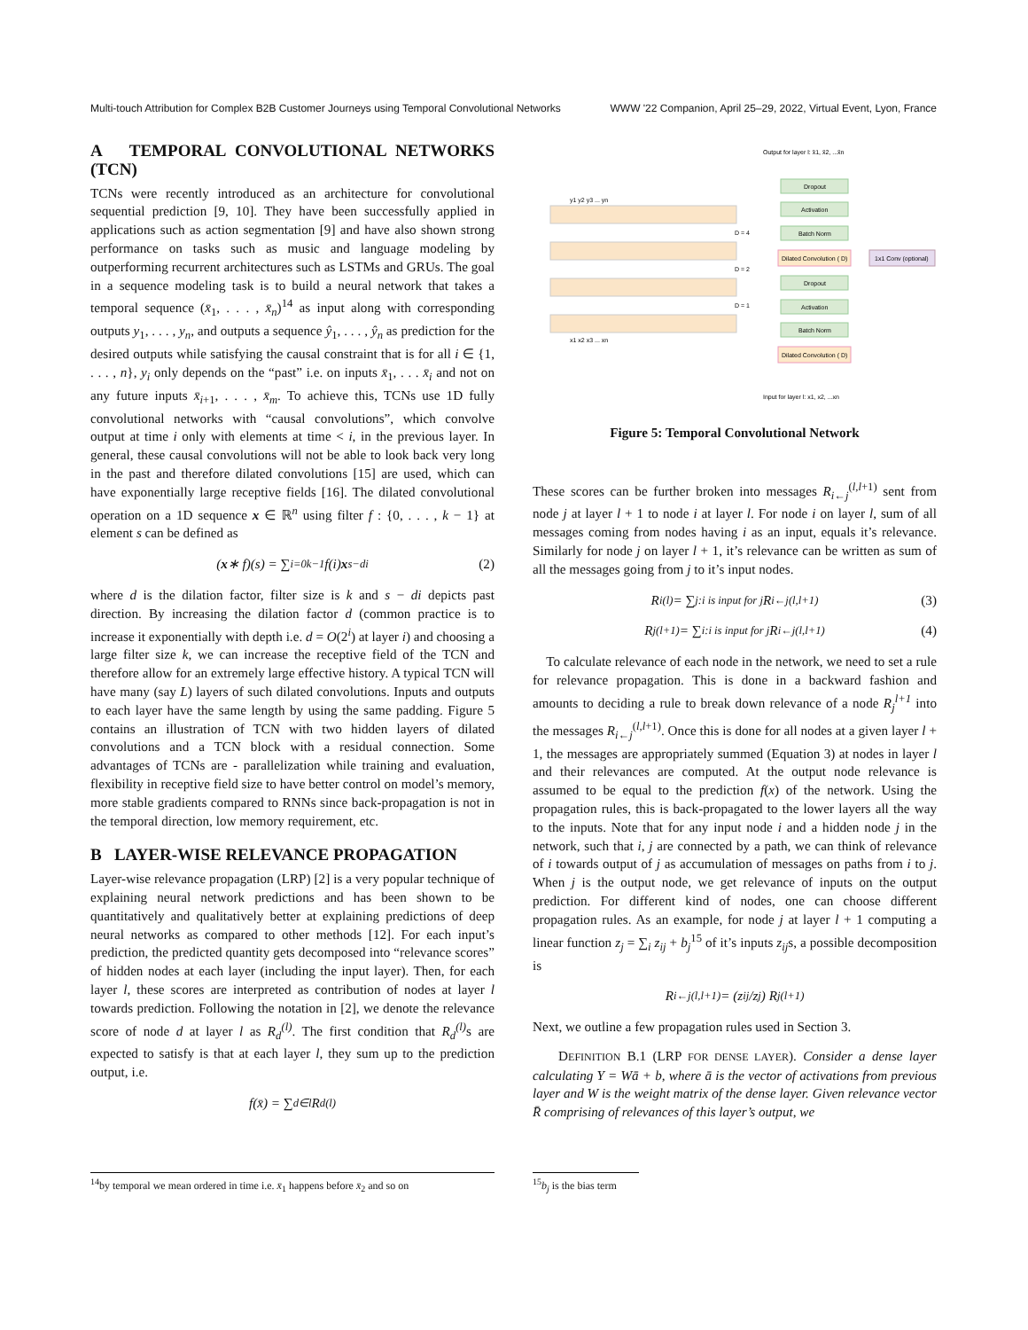Multi-touch Attribution for Complex B2B Customer Journeys using Temporal Convolutional Networks WWW '22 Companion, April 25–29, 2022, Virtual Event, Lyon, France
A TEMPORAL CONVOLUTIONAL NETWORKS (TCN)
TCNs were recently introduced as an architecture for convolutional sequential prediction [9, 10]. They have been successfully applied in applications such as action segmentation [9] and have also shown strong performance on tasks such as music and language modeling by outperforming recurrent architectures such as LSTMs and GRUs. The goal in a sequence modeling task is to build a neural network that takes a temporal sequence (x̄<sub>1</sub>, . . . , x̄<sub>n</sub>)<sup>14</sup> as input along with corresponding outputs y<sub>1</sub>, . . . , y<sub>n</sub>, and outputs a sequence ŷ<sub>1</sub>, . . . , ŷ<sub>n</sub> as prediction for the desired outputs while satisfying the causal constraint that is for all i ∈ {1, . . . , n}, y<sub>i</sub> only depends on the “past” i.e. on inputs x̄<sub>1</sub>, . . . x̄<sub>i</sub> and not on any future inputs x̄<sub>i+1</sub>, . . . , x̄<sub>m</sub>. To achieve this, TCNs use 1D fully convolutional networks with “causal convolutions”, which convolve output at time i only with elements at time < i, in the previous layer. In general, these causal convolutions will not be able to look back very long in the past and therefore dilated convolutions [15] are used, which can have exponentially large receptive fields [16]. The dilated convolutional operation on a 1D sequence x ∈ ℝ<sup>n</sup> using filter f : {0, . . . , k − 1} at element s can be defined as
(x ∗ f)(s) = ∑<sub>i=0</sub><sup>k−1</sup> f(i) x<sub>s−di</sub> (2)
where d is the dilation factor, filter size is k and s − di depicts past direction. By increasing the dilation factor d (common practice is to increase it exponentially with depth i.e. d = O(2<sup>i</sup>) at layer i) and choosing a large filter size k, we can increase the receptive field of the TCN and therefore allow for an extremely large effective history. A typical TCN will have many (say L) layers of such dilated convolutions. Inputs and outputs to each layer have the same length by using the same padding. Figure 5 contains an illustration of TCN with two hidden layers of dilated convolutions and a TCN block with a residual connection. Some advantages of TCNs are - parallelization while training and evaluation, flexibility in receptive field size to have better control on model’s memory, more stable gradients compared to RNNs since back-propagation is not in the temporal direction, low memory requirement, etc.
B LAYER-WISE RELEVANCE PROPAGATION
Layer-wise relevance propagation (LRP) [2] is a very popular technique of explaining neural network predictions and has been shown to be quantitatively and qualitatively better at explaining predictions of deep neural networks as compared to other methods [12]. For each input’s prediction, the predicted quantity gets decomposed into “relevance scores” of hidden nodes at each layer (including the input layer). Then, for each layer l, these scores are interpreted as contribution of nodes at layer l towards prediction. Following the notation in [2], we denote the relevance score of node d at layer l as R<sub>d</sub><sup>(l)</sup>. The first condition that R<sub>d</sub><sup>(l)</sup> s are expected to satisfy is that at each layer l, they sum up to the prediction output, i.e.
f(x̄) = ∑<sub>d∈l</sub> R<sub>d</sub><sup>(l)</sup>
<sup>14</sup> by temporal we mean ordered in time i.e. x̄<sub>1</sub> happens before x̄<sub>2</sub> and so on
Output for layer l: x̂1, x̂2, ...x̂n
y1 y2 y3 ... yn
x1 x2 x3 ... xn
D = 4
D = 2
D = 1
Dropout
Activation
Batch Norm
Dilated Convolution ( D)
Dropout
Activation
Batch Norm
Dilated Convolution ( D)
1x1 Conv (optional)
Input for layer l: x1, x2, ...xn
Figure 5: Temporal Convolutional Network
These scores can be further broken into messages R<sub>i←j</sub><sup>(l,l+1)</sup> sent from node j at layer l + 1 to node i at layer l. For node i on layer l, sum of all messages coming from nodes having i as an input, equals it’s relevance. Similarly for node j on layer l + 1, it’s relevance can be written as sum of all the messages going from j to it’s input nodes.
R<sub>i</sub><sup>(l)</sup> = ∑<sub>j:i is input for j</sub> R<sub>i←j</sub><sup>(l,l+1)</sup> (3)
R<sub>j</sub><sup>(l+1)</sup> = ∑<sub>i:i is input for j</sub> R<sub>i←j</sub><sup>(l,l+1)</sup> (4)
To calculate relevance of each node in the network, we need to set a rule for relevance propagation. This is done in a backward fashion and amounts to deciding a rule to break down relevance of a node R<sub>j</sub><sup>l+1</sup> into the messages R<sub>i←j</sub><sup>(l,l+1)</sup>. Once this is done for all nodes at a given layer l + 1, the messages are appropriately summed (Equation 3) at nodes in layer l and their relevances are computed. At the output node relevance is assumed to be equal to the prediction f(x) of the network. Using the propagation rules, this is back-propagated to the lower layers all the way to the inputs. Note that for any input node i and a hidden node j in the network, such that i, j are connected by a path, we can think of relevance of i towards output of j as accumulation of messages on paths from i to j. When j is the output node, we get relevance of inputs on the output prediction. For different kind of nodes, one can choose different propagation rules. As an example, for node j at layer l + 1 computing a linear function z<sub>j</sub> = ∑<sub>i</sub> z<sub>ij</sub> + b<sub>j</sub><sup>15</sup> of it’s inputs z<sub>ij</sub>s, a possible decomposition is
R<sub>i←j</sub><sup>(l,l+1)</sup> = (z<sub>ij</sub>/z<sub>j</sub>) R<sub>j</sub><sup>(l+1)</sup>
Next, we outline a few propagation rules used in Section 3.
DEFINITION B.1 (LRP FOR DENSE LAYER). Consider a dense layer calculating Y = Wā + b, where ā is the vector of activations from previous layer and W is the weight matrix of the dense layer. Given relevance vector R̄ comprising of relevances of this layer’s output, we
<sup>15</sup> b<sub>j</sub> is the bias term